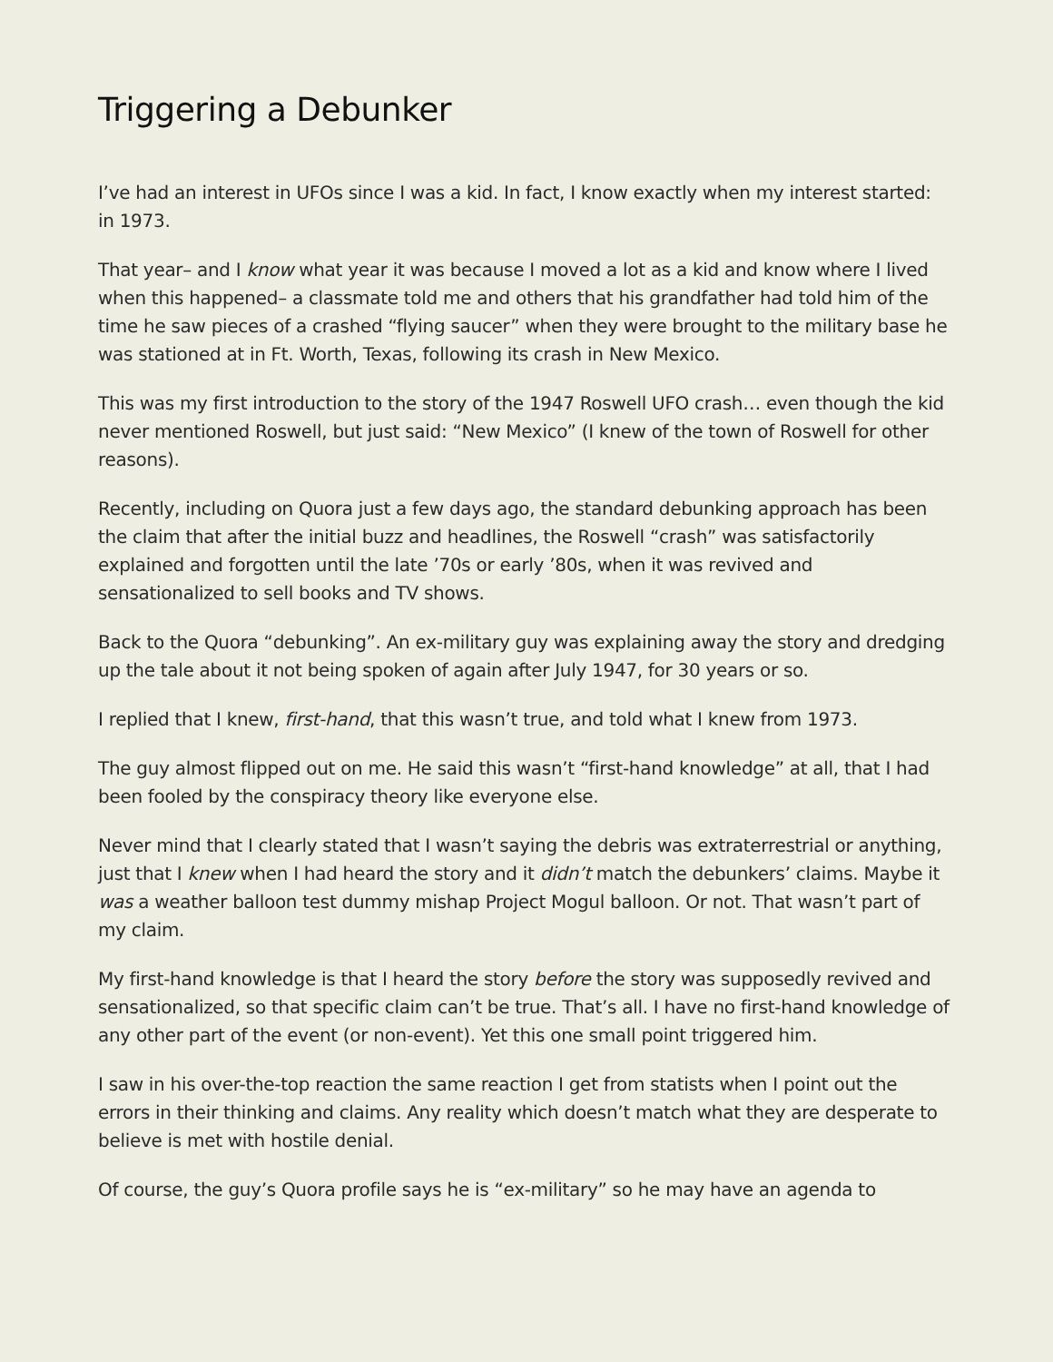Triggering a Debunker
I’ve had an interest in UFOs since I was a kid. In fact, I know exactly when my interest started: in 1973.
That year– and I know what year it was because I moved a lot as a kid and know where I lived when this happened– a classmate told me and others that his grandfather had told him of the time he saw pieces of a crashed “flying saucer” when they were brought to the military base he was stationed at in Ft. Worth, Texas, following its crash in New Mexico.
This was my first introduction to the story of the 1947 Roswell UFO crash… even though the kid never mentioned Roswell, but just said: “New Mexico” (I knew of the town of Roswell for other reasons).
Recently, including on Quora just a few days ago, the standard debunking approach has been the claim that after the initial buzz and headlines, the Roswell “crash” was satisfactorily explained and forgotten until the late ’70s or early ’80s, when it was revived and sensationalized to sell books and TV shows.
Back to the Quora “debunking”. An ex-military guy was explaining away the story and dredging up the tale about it not being spoken of again after July 1947, for 30 years or so.
I replied that I knew, first-hand, that this wasn’t true, and told what I knew from 1973.
The guy almost flipped out on me. He said this wasn’t “first-hand knowledge” at all, that I had been fooled by the conspiracy theory like everyone else.
Never mind that I clearly stated that I wasn’t saying the debris was extraterrestrial or anything, just that I knew when I had heard the story and it didn’t match the debunkers’ claims. Maybe it was a weather balloon test dummy mishap Project Mogul balloon. Or not. That wasn’t part of my claim.
My first-hand knowledge is that I heard the story before the story was supposedly revived and sensationalized, so that specific claim can’t be true. That’s all. I have no first-hand knowledge of any other part of the event (or non-event). Yet this one small point triggered him.
I saw in his over-the-top reaction the same reaction I get from statists when I point out the errors in their thinking and claims. Any reality which doesn’t match what they are desperate to believe is met with hostile denial.
Of course, the guy’s Quora profile says he is “ex-military” so he may have an agenda to